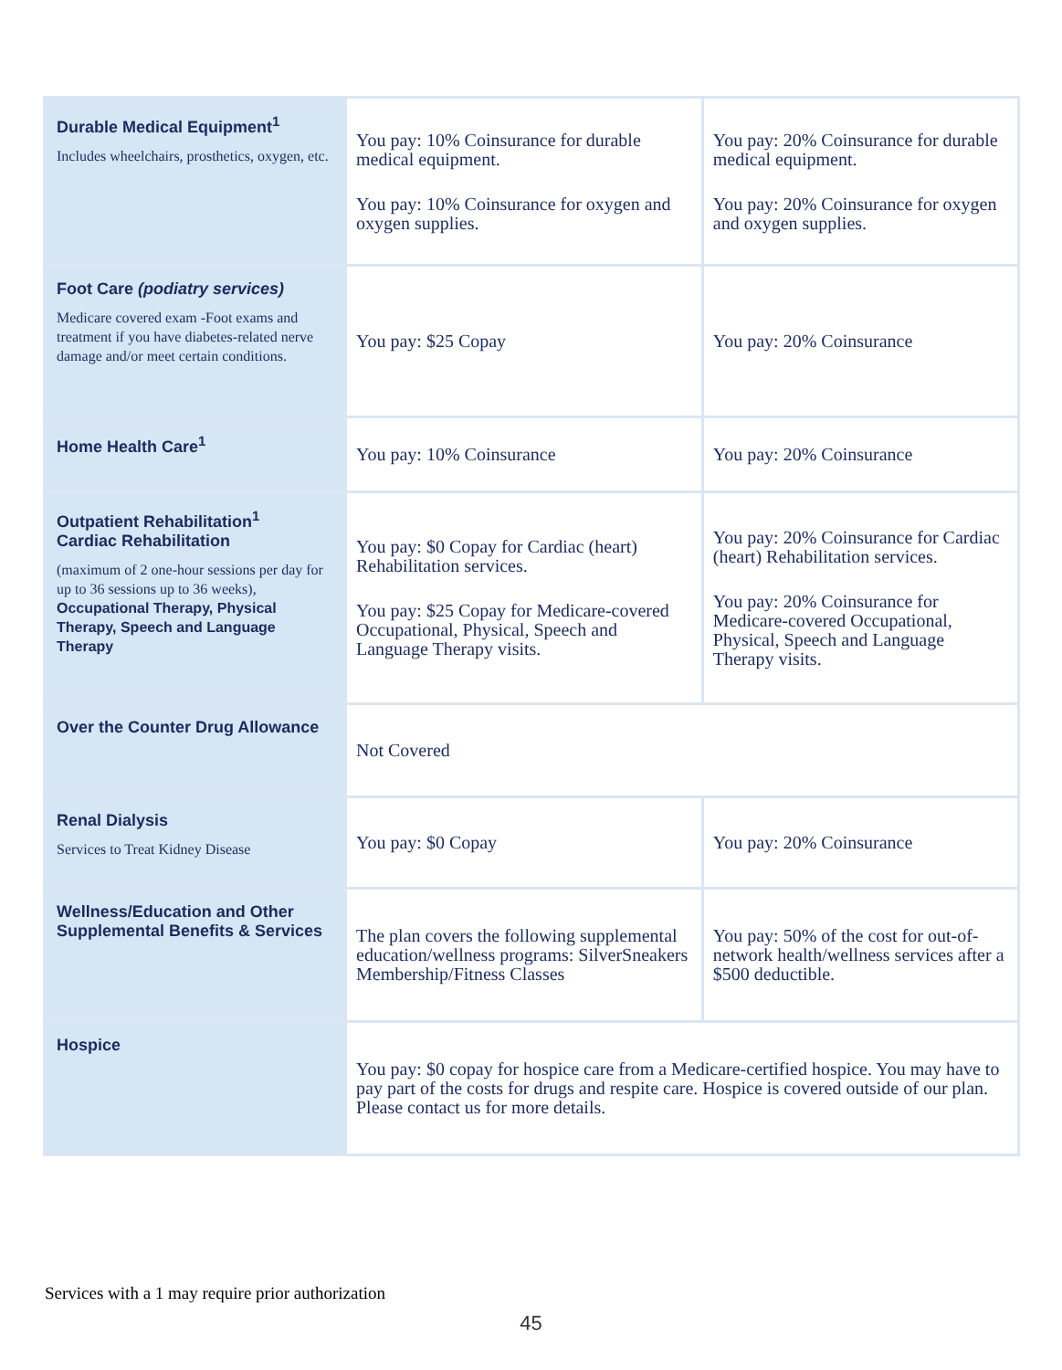| Durable Medical Equipment<sup>1</sup> Includes wheelchairs, prosthetics, oxygen, etc. | You pay: 10% Coinsurance for durable medical equipment. You pay: 10% Coinsurance for oxygen and oxygen supplies. | You pay: 20% Coinsurance for durable medical equipment. You pay: 20% Coinsurance for oxygen and oxygen supplies. |
| Foot Care (podiatry services) Medicare covered exam -Foot exams and treatment if you have diabetes-related nerve damage and/or meet certain conditions. | You pay: $25 Copay | You pay: 20% Coinsurance |
| Home Health Care<sup>1</sup> | You pay: 10% Coinsurance | You pay: 20% Coinsurance |
| Outpatient Rehabilitation<sup>1</sup> Cardiac Rehabilitation (maximum of 2 one-hour sessions per day for up to 36 sessions up to 36 weeks), Occupational Therapy, Physical Therapy, Speech and Language Therapy | You pay: $0 Copay for Cardiac (heart) Rehabilitation services. You pay: $25 Copay for Medicare-covered Occupational, Physical, Speech and Language Therapy visits. | You pay: 20% Coinsurance for Cardiac (heart) Rehabilitation services. You pay: 20% Coinsurance for Medicare-covered Occupational, Physical, Speech and Language Therapy visits. |
| Over the Counter Drug Allowance | Not Covered | |
| Renal Dialysis Services to Treat Kidney Disease | You pay: $0 Copay | You pay: 20% Coinsurance |
| Wellness/Education and Other Supplemental Benefits & Services | The plan covers the following supplemental education/wellness programs: SilverSneakers Membership/Fitness Classes | You pay: 50% of the cost for out-of-network health/wellness services after a $500 deductible. |
| Hospice | You pay: $0 copay for hospice care from a Medicare-certified hospice. You may have to pay part of the costs for drugs and respite care. Hospice is covered outside of our plan. Please contact us for more details. | |
Services with a 1 may require prior authorization
45